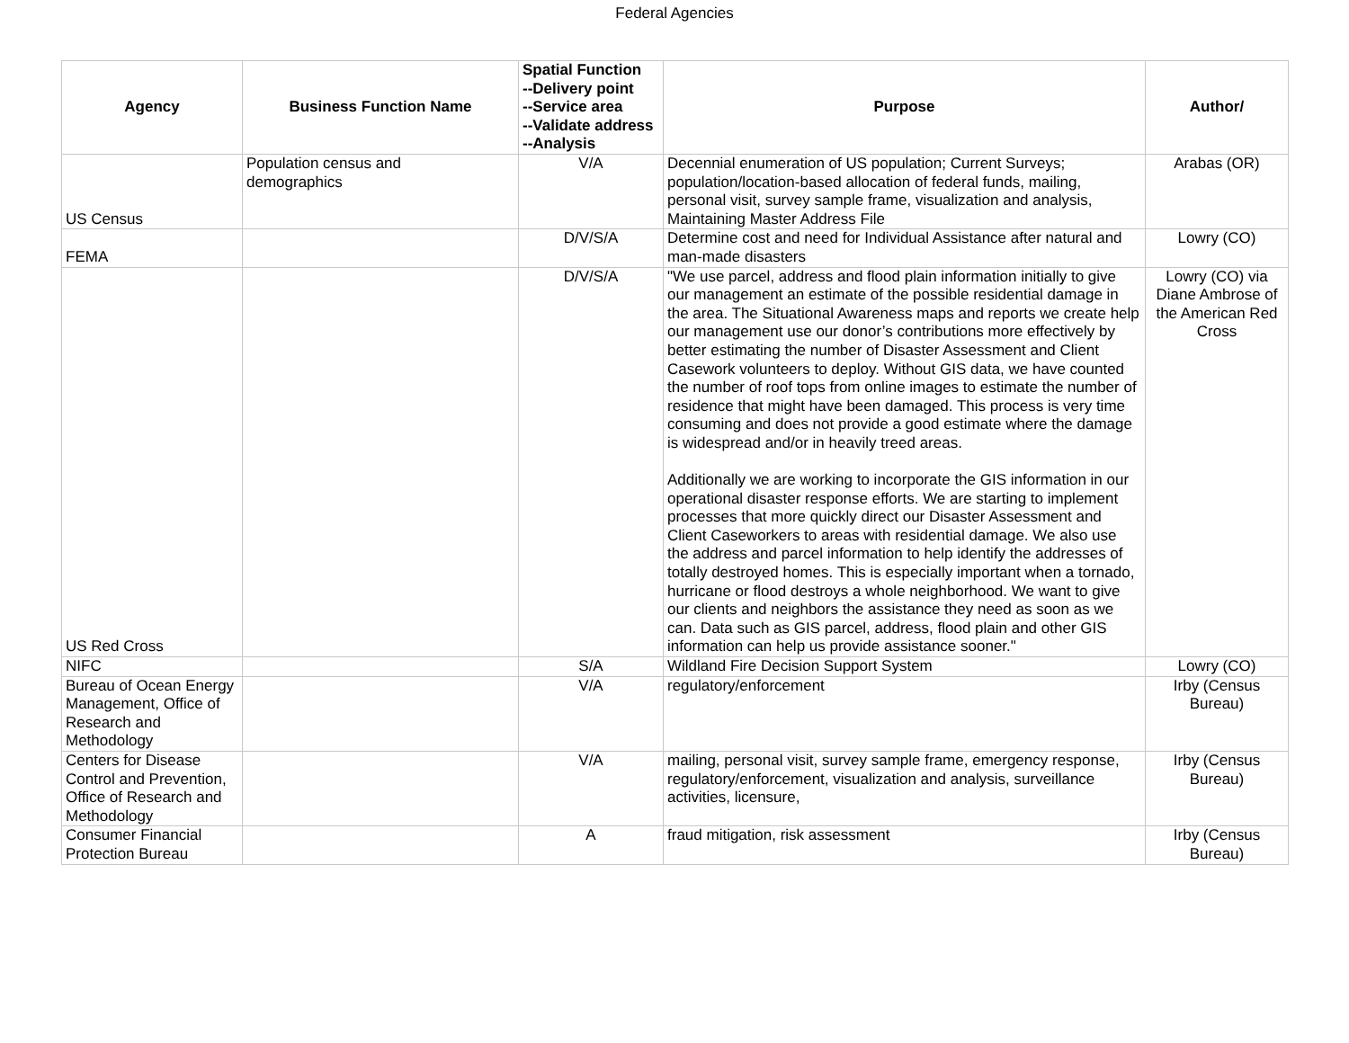Federal Agencies
| Agency | Business Function Name | Spatial Function --Delivery point --Service area --Validate address --Analysis | Purpose | Author/ |
| --- | --- | --- | --- | --- |
| US Census | Population census and demographics | V/A | Decennial enumeration of US population; Current Surveys; population/location-based allocation of federal funds, mailing, personal visit, survey sample frame, visualization and analysis, Maintaining Master Address File | Arabas (OR) |
| FEMA | | D/V/S/A | Determine cost and need for Individual Assistance after natural and man-made disasters | Lowry (CO) |
| US Red Cross | | D/V/S/A | "We use parcel, address and flood plain information initially to give our management an estimate of the possible residential damage in the area. The Situational Awareness maps and reports we create help our management use our donor’s contributions more effectively by better estimating the number of Disaster Assessment and Client Casework volunteers to deploy. Without GIS data, we have counted the number of roof tops from online images to estimate the number of residence that might have been damaged. This process is very time consuming and does not provide a good estimate where the damage is widespread and/or in heavily treed areas. Additionally we are working to incorporate the GIS information in our operational disaster response efforts. We are starting to implement processes that more quickly direct our Disaster Assessment and Client Caseworkers to areas with residential damage. We also use the address and parcel information to help identify the addresses of totally destroyed homes. This is especially important when a tornado, hurricane or flood destroys a whole neighborhood. We want to give our clients and neighbors the assistance they need as soon as we can. Data such as GIS parcel, address, flood plain and other GIS information can help us provide assistance sooner." | Lowry (CO) via Diane Ambrose of the American Red Cross |
| NIFC | | S/A | Wildland Fire Decision Support System | Lowry (CO) |
| Bureau of Ocean Energy Management, Office of Research and Methodology | | V/A | regulatory/enforcement | Irby (Census Bureau) |
| Centers for Disease Control and Prevention, Office of Research and Methodology | | V/A | mailing, personal visit, survey sample frame, emergency response, regulatory/enforcement, visualization and analysis, surveillance activities, licensure, | Irby (Census Bureau) |
| Consumer Financial Protection Bureau | | A | fraud mitigation, risk assessment | Irby (Census Bureau) |